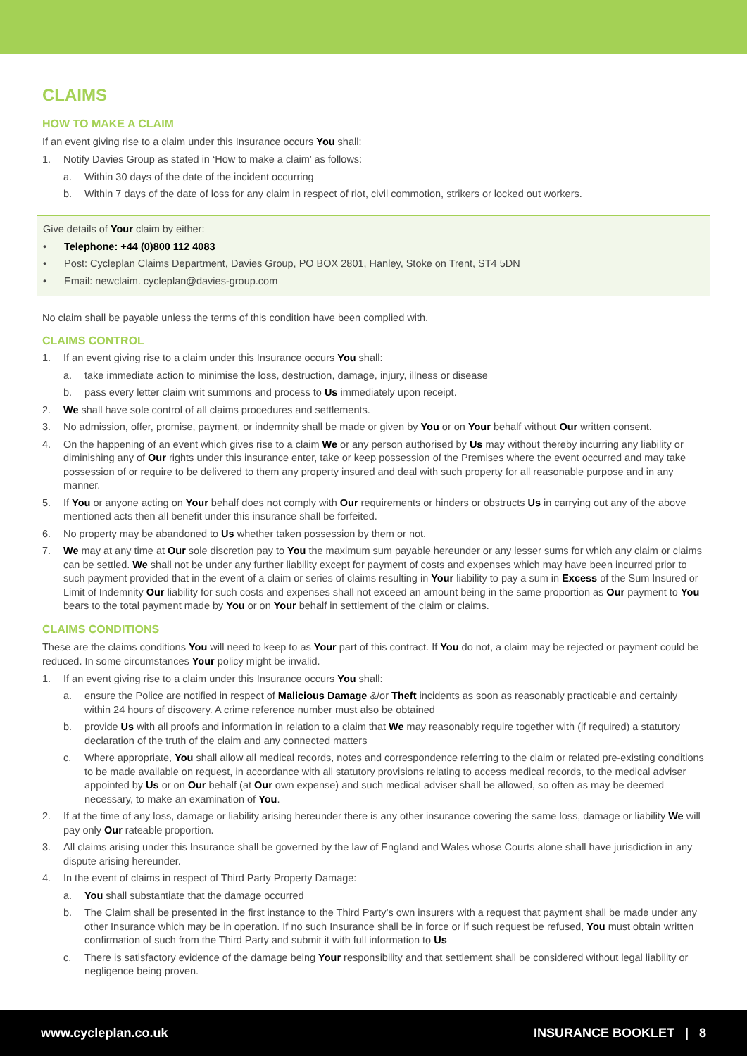CLAIMS
HOW TO MAKE A CLAIM
If an event giving rise to a claim under this Insurance occurs You shall:
1. Notify Davies Group as stated in ‘How to make a claim’ as follows:
a. Within 30 days of the date of the incident occurring
b. Within 7 days of the date of loss for any claim in respect of riot, civil commotion, strikers or locked out workers.
Give details of Your claim by either:
• Telephone: +44 (0)800 112 4083
• Post: Cycleplan Claims Department, Davies Group, PO BOX 2801, Hanley, Stoke on Trent, ST4 5DN
• Email: newclaim. cycleplan@davies-group.com
No claim shall be payable unless the terms of this condition have been complied with.
CLAIMS CONTROL
1. If an event giving rise to a claim under this Insurance occurs You shall:
a. take immediate action to minimise the loss, destruction, damage, injury, illness or disease
b. pass every letter claim writ summons and process to Us immediately upon receipt.
2. We shall have sole control of all claims procedures and settlements.
3. No admission, offer, promise, payment, or indemnity shall be made or given by You or on Your behalf without Our written consent.
4. On the happening of an event which gives rise to a claim We or any person authorised by Us may without thereby incurring any liability or diminishing any of Our rights under this insurance enter, take or keep possession of the Premises where the event occurred and may take possession of or require to be delivered to them any property insured and deal with such property for all reasonable purpose and in any manner.
5. If You or anyone acting on Your behalf does not comply with Our requirements or hinders or obstructs Us in carrying out any of the above mentioned acts then all benefit under this insurance shall be forfeited.
6. No property may be abandoned to Us whether taken possession by them or not.
7. We may at any time at Our sole discretion pay to You the maximum sum payable hereunder or any lesser sums for which any claim or claims can be settled. We shall not be under any further liability except for payment of costs and expenses which may have been incurred prior to such payment provided that in the event of a claim or series of claims resulting in Your liability to pay a sum in Excess of the Sum Insured or Limit of Indemnity Our liability for such costs and expenses shall not exceed an amount being in the same proportion as Our payment to You bears to the total payment made by You or on Your behalf in settlement of the claim or claims.
CLAIMS CONDITIONS
These are the claims conditions You will need to keep to as Your part of this contract. If You do not, a claim may be rejected or payment could be reduced. In some circumstances Your policy might be invalid.
1. If an event giving rise to a claim under this Insurance occurs You shall:
a. ensure the Police are notified in respect of Malicious Damage &/or Theft incidents as soon as reasonably practicable and certainly within 24 hours of discovery. A crime reference number must also be obtained
b. provide Us with all proofs and information in relation to a claim that We may reasonably require together with (if required) a statutory declaration of the truth of the claim and any connected matters
c. Where appropriate, You shall allow all medical records, notes and correspondence referring to the claim or related pre-existing conditions to be made available on request, in accordance with all statutory provisions relating to access medical records, to the medical adviser appointed by Us or on Our behalf (at Our own expense) and such medical adviser shall be allowed, so often as may be deemed necessary, to make an examination of You.
2. If at the time of any loss, damage or liability arising hereunder there is any other insurance covering the same loss, damage or liability We will pay only Our rateable proportion.
3. All claims arising under this Insurance shall be governed by the law of England and Wales whose Courts alone shall have jurisdiction in any dispute arising hereunder.
4. In the event of claims in respect of Third Party Property Damage:
a. You shall substantiate that the damage occurred
b. The Claim shall be presented in the first instance to the Third Party’s own insurers with a request that payment shall be made under any other Insurance which may be in operation. If no such Insurance shall be in force or if such request be refused, You must obtain written confirmation of such from the Third Party and submit it with full information to Us
c. There is satisfactory evidence of the damage being Your responsibility and that settlement shall be considered without legal liability or negligence being proven.
www.cycleplan.co.uk INSURANCE BOOKLET | 8